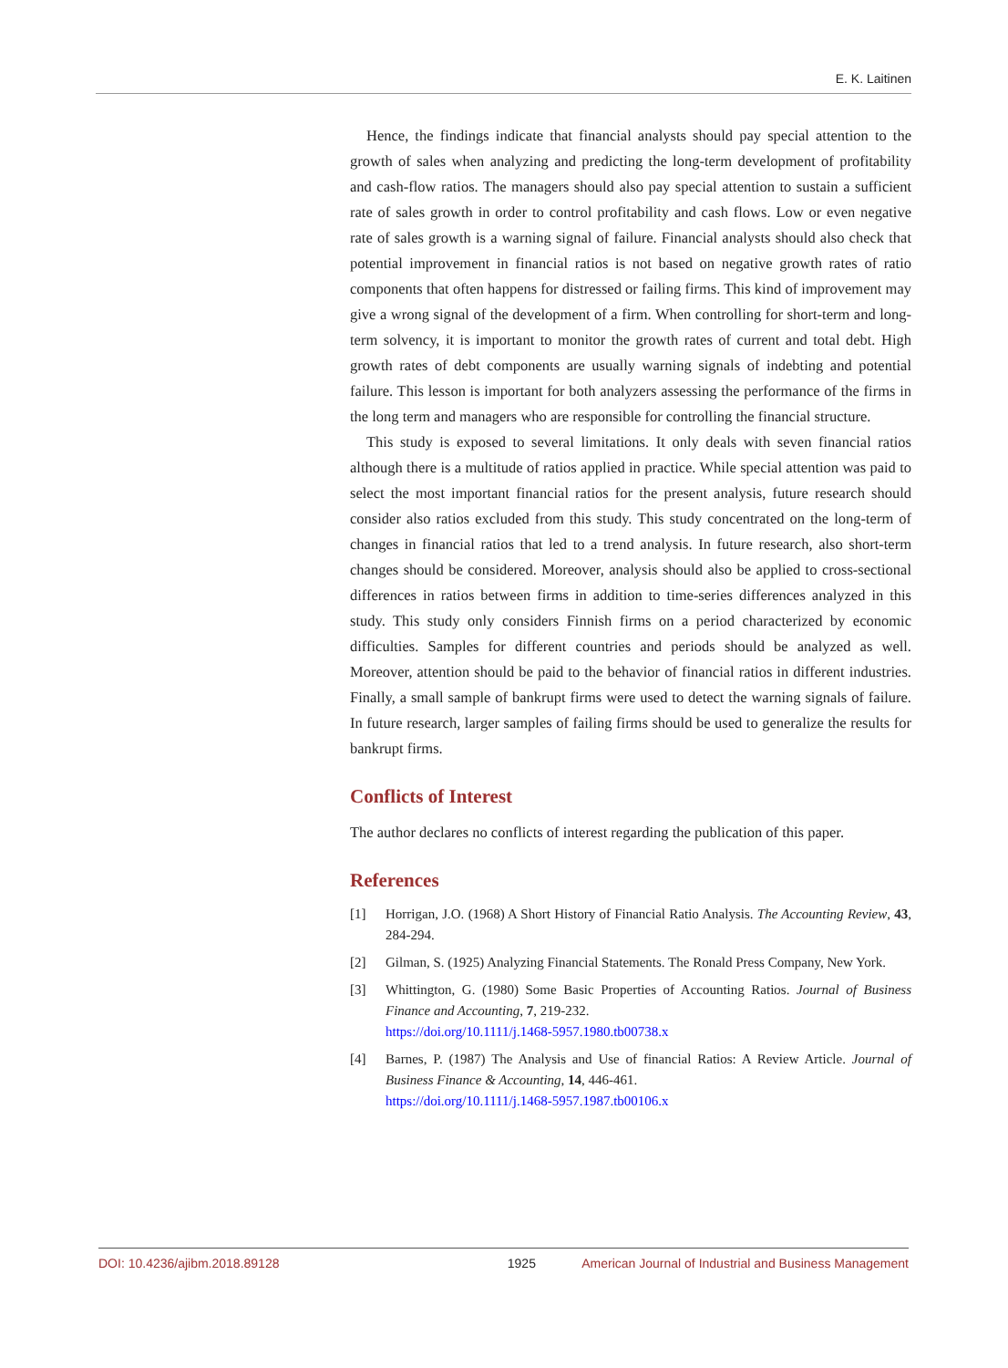E. K. Laitinen
Hence, the findings indicate that financial analysts should pay special attention to the growth of sales when analyzing and predicting the long-term development of profitability and cash-flow ratios. The managers should also pay special attention to sustain a sufficient rate of sales growth in order to control profitability and cash flows. Low or even negative rate of sales growth is a warning signal of failure. Financial analysts should also check that potential improvement in financial ratios is not based on negative growth rates of ratio components that often happens for distressed or failing firms. This kind of improvement may give a wrong signal of the development of a firm. When controlling for short-term and long-term solvency, it is important to monitor the growth rates of current and total debt. High growth rates of debt components are usually warning signals of indebting and potential failure. This lesson is important for both analyzers assessing the performance of the firms in the long term and managers who are responsible for controlling the financial structure.
This study is exposed to several limitations. It only deals with seven financial ratios although there is a multitude of ratios applied in practice. While special attention was paid to select the most important financial ratios for the present analysis, future research should consider also ratios excluded from this study. This study concentrated on the long-term of changes in financial ratios that led to a trend analysis. In future research, also short-term changes should be considered. Moreover, analysis should also be applied to cross-sectional differences in ratios between firms in addition to time-series differences analyzed in this study. This study only considers Finnish firms on a period characterized by economic difficulties. Samples for different countries and periods should be analyzed as well. Moreover, attention should be paid to the behavior of financial ratios in different industries. Finally, a small sample of bankrupt firms were used to detect the warning signals of failure. In future research, larger samples of failing firms should be used to generalize the results for bankrupt firms.
Conflicts of Interest
The author declares no conflicts of interest regarding the publication of this paper.
References
[1] Horrigan, J.O. (1968) A Short History of Financial Ratio Analysis. The Accounting Review, 43, 284-294.
[2] Gilman, S. (1925) Analyzing Financial Statements. The Ronald Press Company, New York.
[3] Whittington, G. (1980) Some Basic Properties of Accounting Ratios. Journal of Business Finance and Accounting, 7, 219-232.
https://doi.org/10.1111/j.1468-5957.1980.tb00738.x
[4] Barnes, P. (1987) The Analysis and Use of financial Ratios: A Review Article. Journal of Business Finance & Accounting, 14, 446-461.
https://doi.org/10.1111/j.1468-5957.1987.tb00106.x
DOI: 10.4236/ajibm.2018.89128 1925 American Journal of Industrial and Business Management